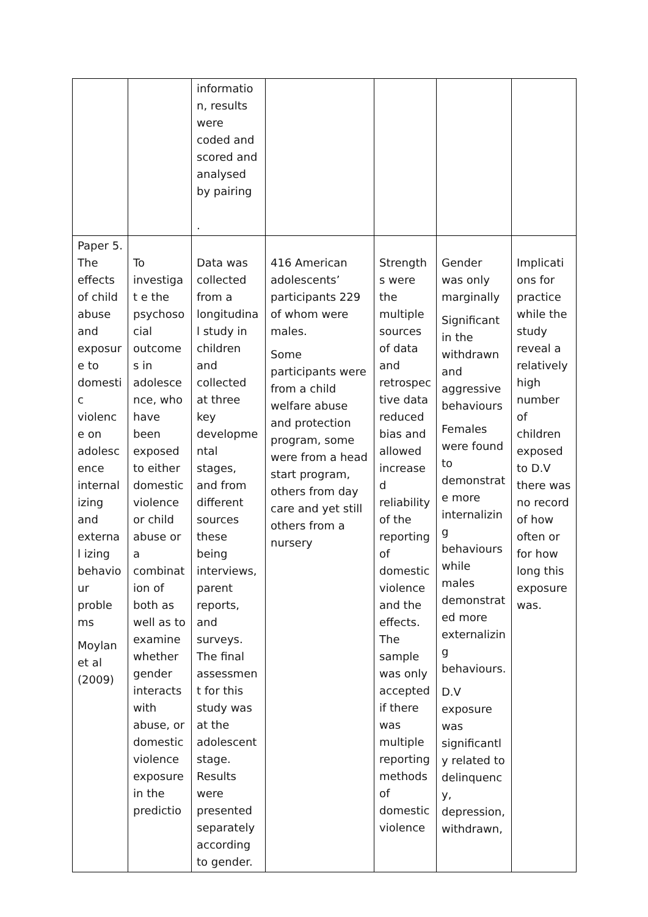| | | informatio n, results were coded and scored and analysed by pairing . | | | | |
| Paper 5. The effects of child abuse and exposur e to domesti c violenc e on adolesc ence internal izing and external izing behavio ur proble ms Moylan et al (2009) | To investigat e the psychoso cial outcome s in adolesce nce, who have been exposed to either domestic violence or child abuse or a combinat ion of both as well as to examine whether gender interacts with abuse, or domestic violence exposure in the predictio | Data was collected from a longitudina l study in children and collected at three key developme ntal stages, and from different sources these being interviews, parent reports, and surveys. The final assessment for this study was at the adolescent stage. Results were presented separately according to gender. | 416 American adolescents’ participants 229 of whom were males. Some participants were from a child welfare abuse and protection program, some were from a head start program, others from day care and yet still others from a nursery | Strengths were the multiple sources of data and retrospec tive data reduced bias and allowed increase d reliability of the reporting of domestic violence and the effects. The sample was only accepted if there was multiple reporting methods of domestic violence | Gender was only marginally Significant in the withdrawn and aggressive behaviours Females were found to demonstrat e more internalizin g behaviours while males demonstrat ed more externalizin g behaviours. D.V exposure was significantly related to delinquenc y, depression, withdrawn, | Implicati ons for practice while the study reveal a relatively high number of children exposed to D.V there was no record of how often or for how long this exposure was. |